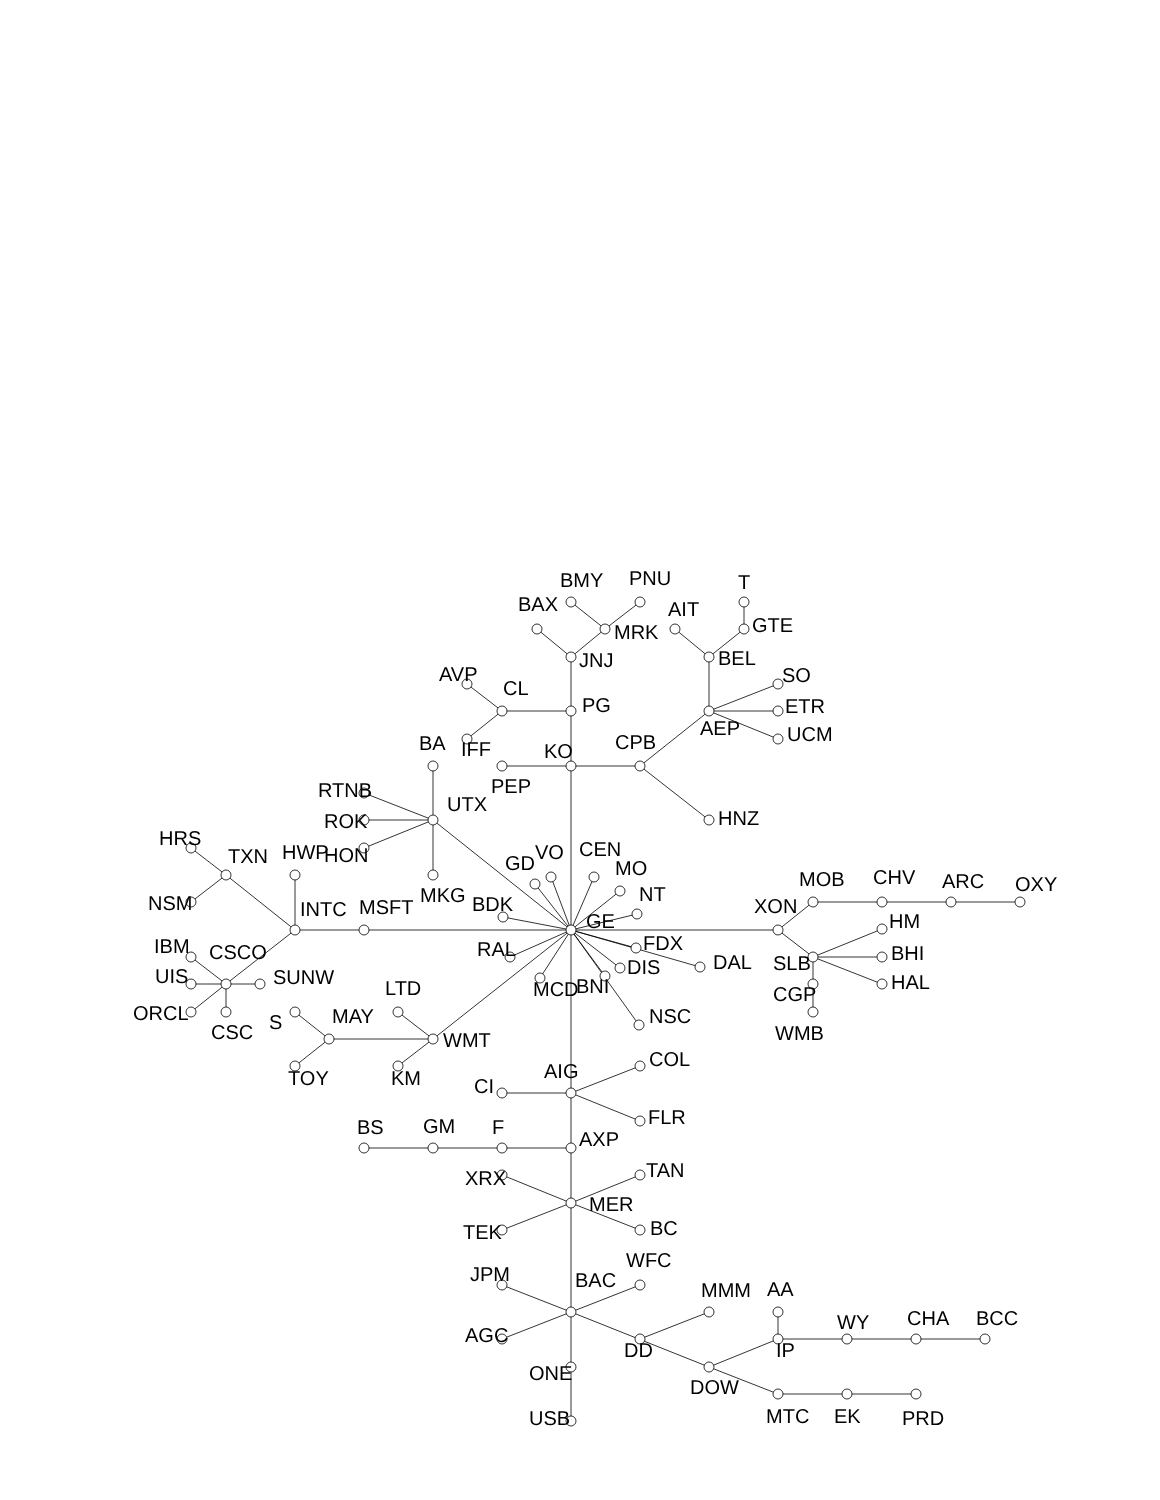BMY
PNU
T
BAX
AIT
GTE
MRK
JNJ
BEL
AVP
CL
SO
PG
ETR
AEP
UCM
BA
IFF
KO
CPB
RTNB
PEP
UTX
ROK
HNZ
HRS
TXN
HWP
HON
GD
VO
CEN
MO
MOB
CHV
ARC
OXY
NT
MKG
NSM
INTC
MSFT
BDK
XON
GE
HM
FDX
RAL
IBM
CSCO
BHI
DAL
SLB
DIS
UIS
SUNW
HAL
LTD
MCD
BNI
CGP
ORCL
S
MAY
NSC
CSC
WMT
WMB
COL
AIG
TOY
KM
CI
FLR
BS
GM
F
AXP
TAN
XRX
MER
BC
TEK
WFC
JPM
BAC
MMM
AA
WY
CHA
BCC
AGC
DD
IP
ONE
DOW
USB
MTC
EK
PRD